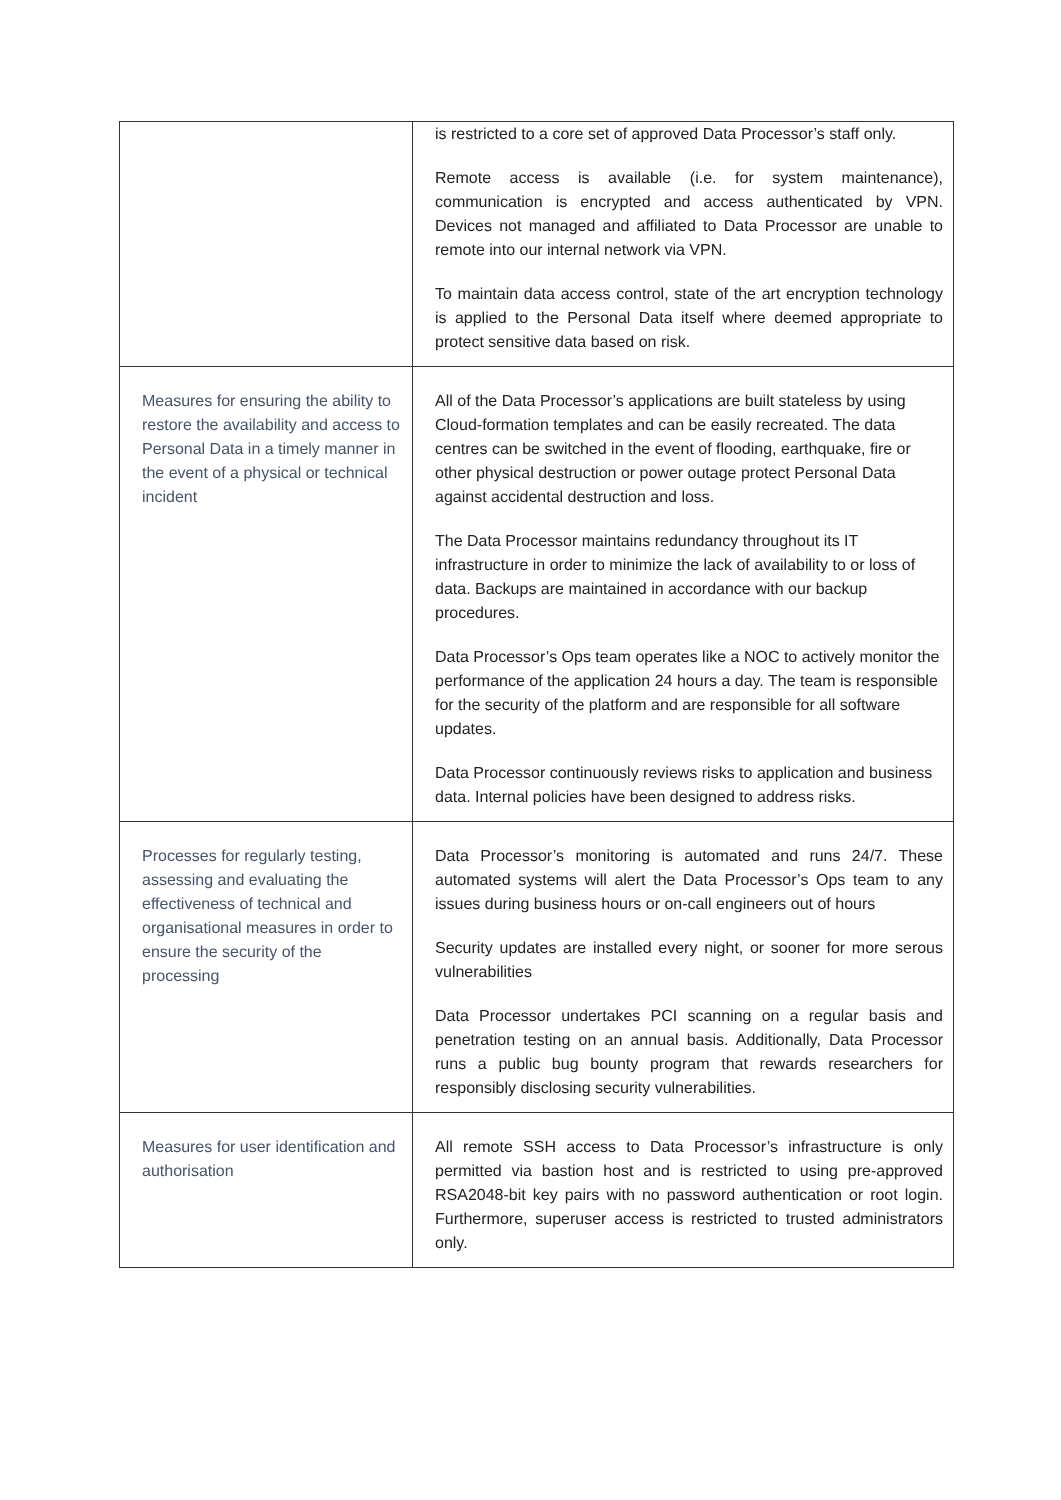| | is restricted to a core set of approved Data Processor’s staff only. Remote access is available (i.e. for system maintenance), communication is encrypted and access authenticated by VPN. Devices not managed and affiliated to Data Processor are unable to remote into our internal network via VPN. To maintain data access control, state of the art encryption technology is applied to the Personal Data itself where deemed appropriate to protect sensitive data based on risk. |
| Measures for ensuring the ability to restore the availability and access to Personal Data in a timely manner in the event of a physical or technical incident | All of the Data Processor’s applications are built stateless by using Cloud-formation templates and can be easily recreated. The data centres can be switched in the event of flooding, earthquake, fire or other physical destruction or power outage protect Personal Data against accidental destruction and loss. The Data Processor maintains redundancy throughout its IT infrastructure in order to minimize the lack of availability to or loss of data. Backups are maintained in accordance with our backup procedures. Data Processor’s Ops team operates like a NOC to actively monitor the performance of the application 24 hours a day. The team is responsible for the security of the platform and are responsible for all software updates. Data Processor continuously reviews risks to application and business data. Internal policies have been designed to address risks. |
| Processes for regularly testing, assessing and evaluating the effectiveness of technical and organisational measures in order to ensure the security of the processing | Data Processor’s monitoring is automated and runs 24/7. These automated systems will alert the Data Processor’s Ops team to any issues during business hours or on-call engineers out of hours Security updates are installed every night, or sooner for more serous vulnerabilities Data Processor undertakes PCI scanning on a regular basis and penetration testing on an annual basis. Additionally, Data Processor runs a public bug bounty program that rewards researchers for responsibly disclosing security vulnerabilities. |
| Measures for user identification and authorisation | All remote SSH access to Data Processor’s infrastructure is only permitted via bastion host and is restricted to using pre-approved RSA2048-bit key pairs with no password authentication or root login. Furthermore, superuser access is restricted to trusted administrators only. |